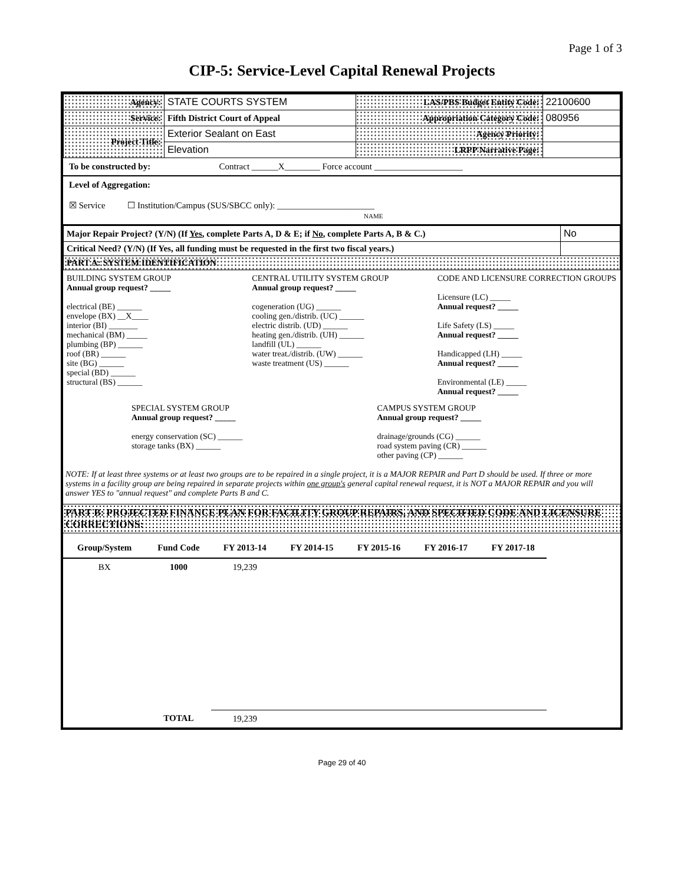Page 1 of 3
CIP-5: Service-Level Capital Renewal Projects
| Agency: | STATE COURTS SYSTEM | LAS/PBS Budget Entity Code: | 22100600 |
| Service: | Fifth District Court of Appeal | Appropriation Category Code: | 080956 |
| Project Title: | Exterior Sealant on East | Agency Priority: | |
| | Elevation | LRPP Narrative Page: | |
To be constructed by: Contract ______X________ Force account ____________________
Level of Aggregation:
☒ Service ☐ Institution/Campus (SUS/SBCC only): ______________________
NAME
| Major Repair Project? (Y/N) (If Yes , complete Parts A, D & E; if No , complete Parts A, B & C.) | No |
| Critical Need? (Y/N) (If Yes, all funding must be requested in the first two fiscal years.) | |
| PART A: SYSTEM IDENTIFICATION | |
BUILDING SYSTEM GROUP
Annual group request? _____
electrical (BE) ______
envelope (BX) __X____
interior (BI) _______
mechanical (BM) _____
plumbing (BP) ______
roof (BR) ______
site (BG) ______
special (BD) ______
structural (BS) ______
CENTRAL UTILITY SYSTEM GROUP
Annual group request? _____
cogeneration (UG) ______
cooling gen./distrib. (UC) ______
electric distrib. (UD) ______
heating gen./distrib. (UH) ______
landfill (UL) ______
water treat./distrib. (UW) ______
waste treatment (US) ______
CODE AND LICENSURE CORRECTION GROUPS
Licensure (LC) _____
Annual request? _____
Life Safety (LS) _____
Annual request? _____
Handicapped (LH) _____
Annual request? _____
Environmental (LE) _____
Annual request? _____
SPECIAL SYSTEM GROUP
Annual group request? _____
energy conservation (SC) ______
storage tanks (BX) ______
CAMPUS SYSTEM GROUP
Annual group request? _____
drainage/grounds (CG) ______
road system paving (CR) ______
other paving (CP) ______
NOTE: If at least three systems or at least two groups are to be repaired in a single project, it is a MAJOR REPAIR and Part D should be used. If three or more systems in a facility group are being repaired in separate projects within one group's general capital renewal request, it is NOT a MAJOR REPAIR and you will answer YES to "annual request" and complete Parts B and C.
PART B: PROJECTED FINANCE PLAN FOR FACILITY GROUP REPAIRS, AND SPECIFIED CODE AND LICENSURE CORRECTIONS:
| Group/System | Fund Code | FY 2013-14 | FY 2014-15 | FY 2015-16 | FY 2016-17 | FY 2017-18 |
| --- | --- | --- | --- | --- | --- | --- |
| BX | 1000 | 19,239 | | | | |
| | TOTAL | 19,239 | | | | |
Page 29 of 40